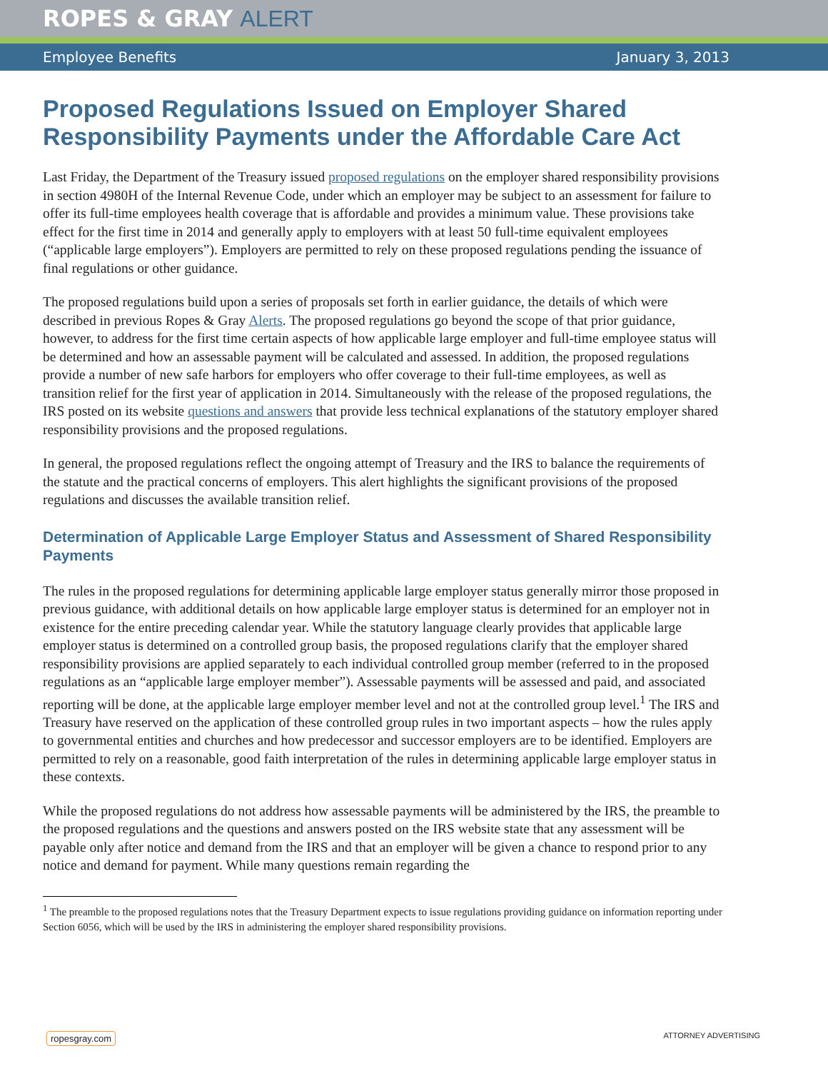ROPES & GRAY ALERT
Employee Benefits January 3, 2013
Proposed Regulations Issued on Employer Shared Responsibility Payments under the Affordable Care Act
Last Friday, the Department of the Treasury issued proposed regulations on the employer shared responsibility provisions in section 4980H of the Internal Revenue Code, under which an employer may be subject to an assessment for failure to offer its full-time employees health coverage that is affordable and provides a minimum value. These provisions take effect for the first time in 2014 and generally apply to employers with at least 50 full-time equivalent employees (“applicable large employers”). Employers are permitted to rely on these proposed regulations pending the issuance of final regulations or other guidance.
The proposed regulations build upon a series of proposals set forth in earlier guidance, the details of which were described in previous Ropes & Gray Alerts. The proposed regulations go beyond the scope of that prior guidance, however, to address for the first time certain aspects of how applicable large employer and full-time employee status will be determined and how an assessable payment will be calculated and assessed. In addition, the proposed regulations provide a number of new safe harbors for employers who offer coverage to their full-time employees, as well as transition relief for the first year of application in 2014. Simultaneously with the release of the proposed regulations, the IRS posted on its website questions and answers that provide less technical explanations of the statutory employer shared responsibility provisions and the proposed regulations.
In general, the proposed regulations reflect the ongoing attempt of Treasury and the IRS to balance the requirements of the statute and the practical concerns of employers. This alert highlights the significant provisions of the proposed regulations and discusses the available transition relief.
Determination of Applicable Large Employer Status and Assessment of Shared Responsibility Payments
The rules in the proposed regulations for determining applicable large employer status generally mirror those proposed in previous guidance, with additional details on how applicable large employer status is determined for an employer not in existence for the entire preceding calendar year. While the statutory language clearly provides that applicable large employer status is determined on a controlled group basis, the proposed regulations clarify that the employer shared responsibility provisions are applied separately to each individual controlled group member (referred to in the proposed regulations as an “applicable large employer member”). Assessable payments will be assessed and paid, and associated reporting will be done, at the applicable large employer member level and not at the controlled group level.<sup>1</sup> The IRS and Treasury have reserved on the application of these controlled group rules in two important aspects – how the rules apply to governmental entities and churches and how predecessor and successor employers are to be identified. Employers are permitted to rely on a reasonable, good faith interpretation of the rules in determining applicable large employer status in these contexts.
While the proposed regulations do not address how assessable payments will be administered by the IRS, the preamble to the proposed regulations and the questions and answers posted on the IRS website state that any assessment will be payable only after notice and demand from the IRS and that an employer will be given a chance to respond prior to any notice and demand for payment. While many questions remain regarding the
<sup>1</sup> The preamble to the proposed regulations notes that the Treasury Department expects to issue regulations providing guidance on information reporting under Section 6056, which will be used by the IRS in administering the employer shared responsibility provisions.
ropesgray.com ATTORNEY ADVERTISING